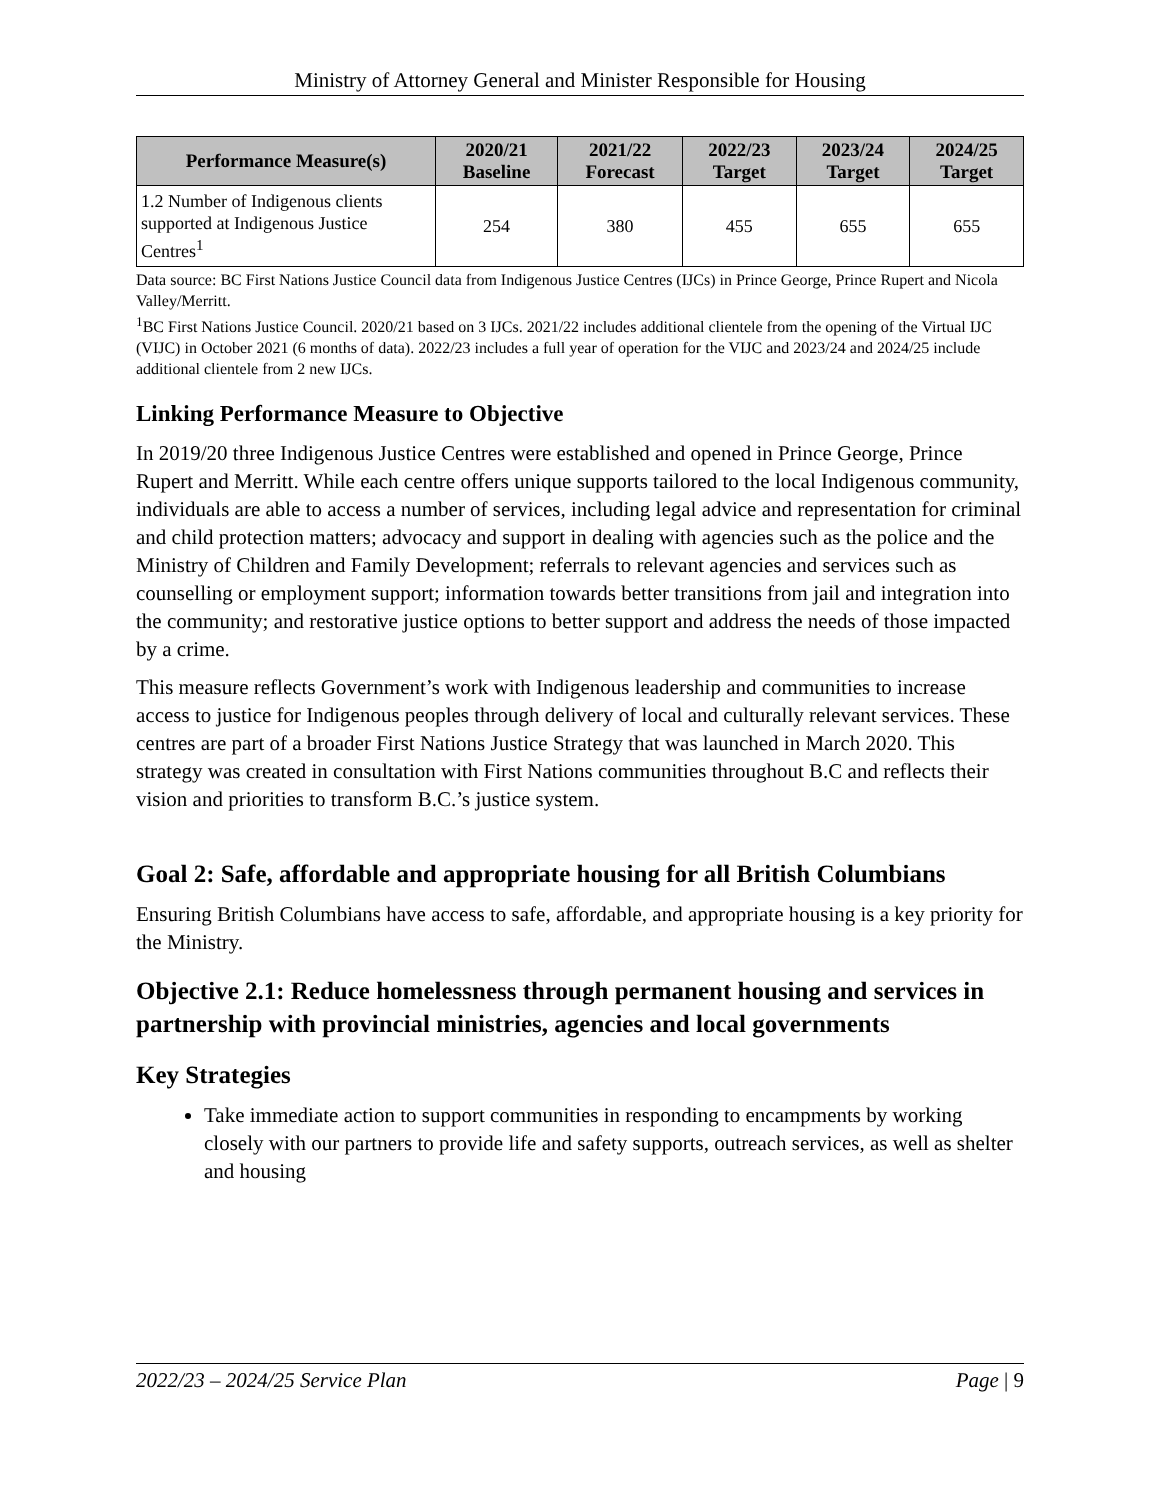Ministry of Attorney General and Minister Responsible for Housing
| Performance Measure(s) | 2020/21 Baseline | 2021/22 Forecast | 2022/23 Target | 2023/24 Target | 2024/25 Target |
| --- | --- | --- | --- | --- | --- |
| 1.2 Number of Indigenous clients supported at Indigenous Justice Centres<sup>1</sup> | 254 | 380 | 455 | 655 | 655 |
Data source: BC First Nations Justice Council data from Indigenous Justice Centres (IJCs) in Prince George, Prince Rupert and Nicola Valley/Merritt.
<sup>1</sup> BC First Nations Justice Council. 2020/21 based on 3 IJCs. 2021/22 includes additional clientele from the opening of the Virtual IJC (VIJC) in October 2021 (6 months of data). 2022/23 includes a full year of operation for the VIJC and 2023/24 and 2024/25 include additional clientele from 2 new IJCs.
Linking Performance Measure to Objective
In 2019/20 three Indigenous Justice Centres were established and opened in Prince George, Prince Rupert and Merritt. While each centre offers unique supports tailored to the local Indigenous community, individuals are able to access a number of services, including legal advice and representation for criminal and child protection matters; advocacy and support in dealing with agencies such as the police and the Ministry of Children and Family Development; referrals to relevant agencies and services such as counselling or employment support; information towards better transitions from jail and integration into the community; and restorative justice options to better support and address the needs of those impacted by a crime.
This measure reflects Government’s work with Indigenous leadership and communities to increase access to justice for Indigenous peoples through delivery of local and culturally relevant services. These centres are part of a broader First Nations Justice Strategy that was launched in March 2020. This strategy was created in consultation with First Nations communities throughout B.C and reflects their vision and priorities to transform B.C.’s justice system.
Goal 2: Safe, affordable and appropriate housing for all British Columbians
Ensuring British Columbians have access to safe, affordable, and appropriate housing is a key priority for the Ministry.
Objective 2.1: Reduce homelessness through permanent housing and services in partnership with provincial ministries, agencies and local governments
Key Strategies
Take immediate action to support communities in responding to encampments by working closely with our partners to provide life and safety supports, outreach services, as well as shelter and housing
2022/23 – 2024/25 Service Plan Page | 9